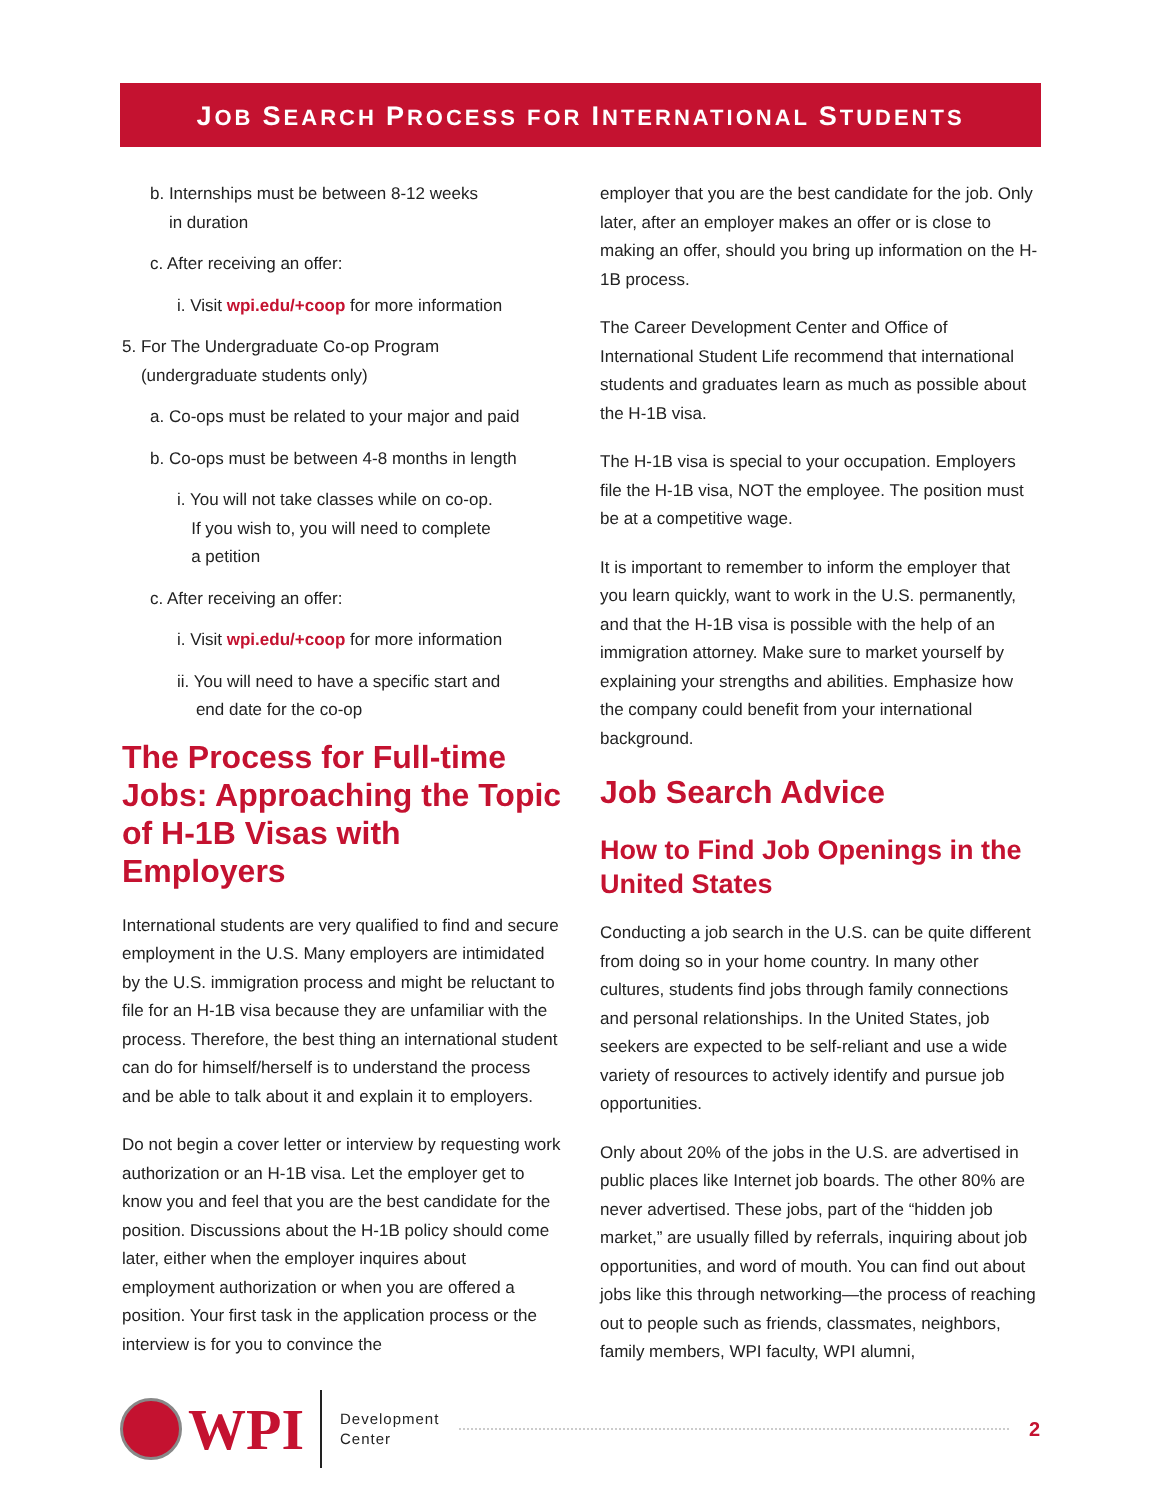JOB SEARCH PROCESS FOR INTERNATIONAL STUDENTS
b. Internships must be between 8-12 weeks
in duration
c. After receiving an offer:
i. Visit wpi.edu/+coop for more information
5. For The Undergraduate Co-op Program
(undergraduate students only)
a. Co-ops must be related to your major and paid
b. Co-ops must be between 4-8 months in length
i. You will not take classes while on co-op.
If you wish to, you will need to complete
a petition
c. After receiving an offer:
i. Visit wpi.edu/+coop for more information
ii. You will need to have a specific start and
end date for the co-op
The Process for Full-time Jobs: Approaching the Topic of H-1B Visas with Employers
International students are very qualified to find and secure employment in the U.S. Many employers are intimidated by the U.S. immigration process and might be reluctant to file for an H-1B visa because they are unfamiliar with the process. Therefore, the best thing an international student can do for himself/herself is to understand the process and be able to talk about it and explain it to employers.
Do not begin a cover letter or interview by requesting work authorization or an H-1B visa. Let the employer get to know you and feel that you are the best candidate for the position. Discussions about the H-1B policy should come later, either when the employer inquires about employment authorization or when you are offered a position. Your first task in the application process or the interview is for you to convince the
employer that you are the best candidate for the job. Only later, after an employer makes an offer or is close to making an offer, should you bring up information on the H-1B process.
The Career Development Center and Office of International Student Life recommend that international students and graduates learn as much as possible about the H-1B visa.
The H-1B visa is special to your occupation. Employers file the H-1B visa, NOT the employee. The position must be at a competitive wage.
It is important to remember to inform the employer that you learn quickly, want to work in the U.S. permanently, and that the H-1B visa is possible with the help of an immigration attorney. Make sure to market yourself by explaining your strengths and abilities. Emphasize how the company could benefit from your international background.
Job Search Advice
How to Find Job Openings in the United States
Conducting a job search in the U.S. can be quite different from doing so in your home country. In many other cultures, students find jobs through family connections and personal relationships. In the United States, job seekers are expected to be self-reliant and use a wide variety of resources to actively identify and pursue job opportunities.
Only about 20% of the jobs in the U.S. are advertised in public places like Internet job boards. The other 80% are never advertised. These jobs, part of the “hidden job market,” are usually filled by referrals, inquiring about job opportunities, and word of mouth. You can find out about jobs like this through networking—the process of reaching out to people such as friends, classmates, neighbors, family members, WPI faculty, WPI alumni,
WPI
Development
Center
2